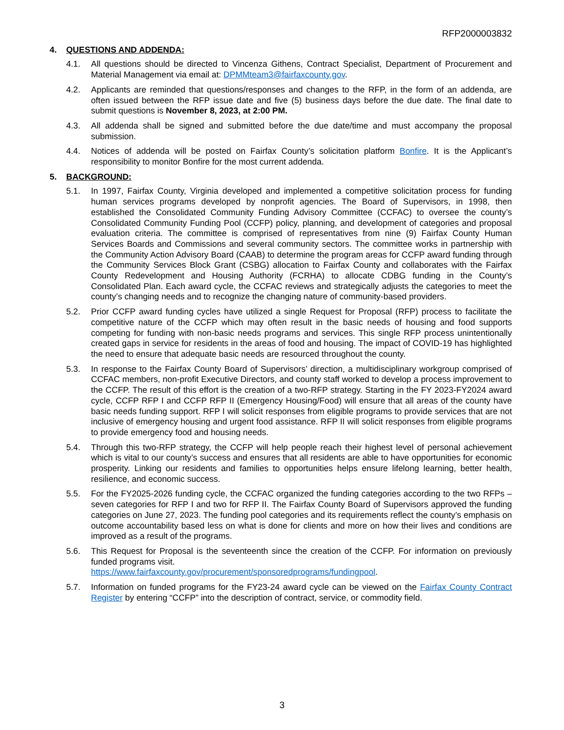RFP2000003832
4. QUESTIONS AND ADDENDA:
4.1. All questions should be directed to Vincenza Githens, Contract Specialist, Department of Procurement and Material Management via email at: DPMMteam3@fairfaxcounty.gov.
4.2. Applicants are reminded that questions/responses and changes to the RFP, in the form of an addenda, are often issued between the RFP issue date and five (5) business days before the due date. The final date to submit questions is November 8, 2023, at 2:00 PM.
4.3. All addenda shall be signed and submitted before the due date/time and must accompany the proposal submission.
4.4. Notices of addenda will be posted on Fairfax County’s solicitation platform Bonfire. It is the Applicant’s responsibility to monitor Bonfire for the most current addenda.
5. BACKGROUND:
5.1. In 1997, Fairfax County, Virginia developed and implemented a competitive solicitation process for funding human services programs developed by nonprofit agencies. The Board of Supervisors, in 1998, then established the Consolidated Community Funding Advisory Committee (CCFAC) to oversee the county’s Consolidated Community Funding Pool (CCFP) policy, planning, and development of categories and proposal evaluation criteria. The committee is comprised of representatives from nine (9) Fairfax County Human Services Boards and Commissions and several community sectors. The committee works in partnership with the Community Action Advisory Board (CAAB) to determine the program areas for CCFP award funding through the Community Services Block Grant (CSBG) allocation to Fairfax County and collaborates with the Fairfax County Redevelopment and Housing Authority (FCRHA) to allocate CDBG funding in the County’s Consolidated Plan. Each award cycle, the CCFAC reviews and strategically adjusts the categories to meet the county’s changing needs and to recognize the changing nature of community-based providers.
5.2. Prior CCFP award funding cycles have utilized a single Request for Proposal (RFP) process to facilitate the competitive nature of the CCFP which may often result in the basic needs of housing and food supports competing for funding with non-basic needs programs and services. This single RFP process unintentionally created gaps in service for residents in the areas of food and housing. The impact of COVID-19 has highlighted the need to ensure that adequate basic needs are resourced throughout the county.
5.3. In response to the Fairfax County Board of Supervisors’ direction, a multidisciplinary workgroup comprised of CCFAC members, non-profit Executive Directors, and county staff worked to develop a process improvement to the CCFP. The result of this effort is the creation of a two-RFP strategy. Starting in the FY 2023-FY2024 award cycle, CCFP RFP I and CCFP RFP II (Emergency Housing/Food) will ensure that all areas of the county have basic needs funding support. RFP I will solicit responses from eligible programs to provide services that are not inclusive of emergency housing and urgent food assistance. RFP II will solicit responses from eligible programs to provide emergency food and housing needs.
5.4. Through this two-RFP strategy, the CCFP will help people reach their highest level of personal achievement which is vital to our county’s success and ensures that all residents are able to have opportunities for economic prosperity. Linking our residents and families to opportunities helps ensure lifelong learning, better health, resilience, and economic success.
5.5. For the FY2025-2026 funding cycle, the CCFAC organized the funding categories according to the two RFPs – seven categories for RFP I and two for RFP II. The Fairfax County Board of Supervisors approved the funding categories on June 27, 2023. The funding pool categories and its requirements reflect the county’s emphasis on outcome accountability based less on what is done for clients and more on how their lives and conditions are improved as a result of the programs.
5.6. This Request for Proposal is the seventeenth since the creation of the CCFP. For information on previously funded programs visit.
https://www.fairfaxcounty.gov/procurement/sponsoredprograms/fundingpool.
5.7. Information on funded programs for the FY23-24 award cycle can be viewed on the Fairfax County Contract Register by entering “CCFP” into the description of contract, service, or commodity field.
3